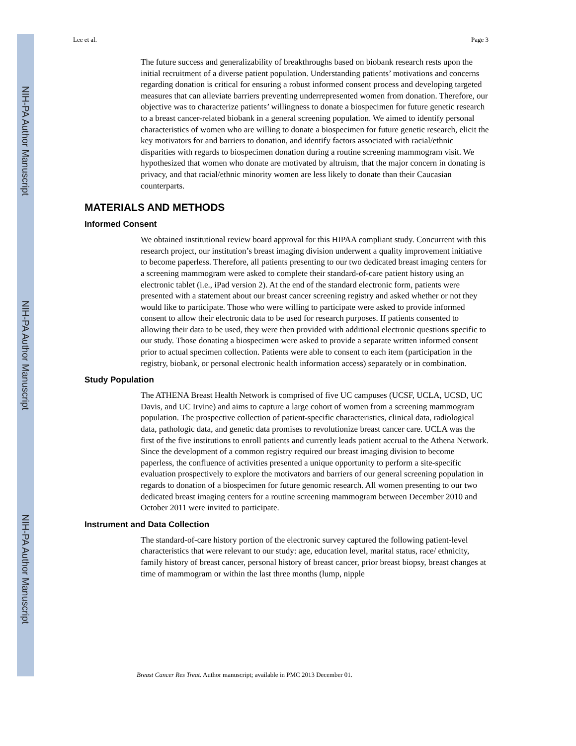NIH-PA Author Manuscript
NIH-PA Author Manuscript
NIH-PA Author Manuscript
Lee et al. Page 3
The future success and generalizability of breakthroughs based on biobank research rests upon the initial recruitment of a diverse patient population. Understanding patients’ motivations and concerns regarding donation is critical for ensuring a robust informed consent process and developing targeted measures that can alleviate barriers preventing underrepresented women from donation. Therefore, our objective was to characterize patients’ willingness to donate a biospecimen for future genetic research to a breast cancer-related biobank in a general screening population. We aimed to identify personal characteristics of women who are willing to donate a biospecimen for future genetic research, elicit the key motivators for and barriers to donation, and identify factors associated with racial/ethnic disparities with regards to biospecimen donation during a routine screening mammogram visit. We hypothesized that women who donate are motivated by altruism, that the major concern in donating is privacy, and that racial/ethnic minority women are less likely to donate than their Caucasian counterparts.
MATERIALS AND METHODS
Informed Consent
We obtained institutional review board approval for this HIPAA compliant study. Concurrent with this research project, our institution’s breast imaging division underwent a quality improvement initiative to become paperless. Therefore, all patients presenting to our two dedicated breast imaging centers for a screening mammogram were asked to complete their standard-of-care patient history using an electronic tablet (i.e., iPad version 2). At the end of the standard electronic form, patients were presented with a statement about our breast cancer screening registry and asked whether or not they would like to participate. Those who were willing to participate were asked to provide informed consent to allow their electronic data to be used for research purposes. If patients consented to allowing their data to be used, they were then provided with additional electronic questions specific to our study. Those donating a biospecimen were asked to provide a separate written informed consent prior to actual specimen collection. Patients were able to consent to each item (participation in the registry, biobank, or personal electronic health information access) separately or in combination.
Study Population
The ATHENA Breast Health Network is comprised of five UC campuses (UCSF, UCLA, UCSD, UC Davis, and UC Irvine) and aims to capture a large cohort of women from a screening mammogram population. The prospective collection of patient-specific characteristics, clinical data, radiological data, pathologic data, and genetic data promises to revolutionize breast cancer care. UCLA was the first of the five institutions to enroll patients and currently leads patient accrual to the Athena Network. Since the development of a common registry required our breast imaging division to become paperless, the confluence of activities presented a unique opportunity to perform a site-specific evaluation prospectively to explore the motivators and barriers of our general screening population in regards to donation of a biospecimen for future genomic research. All women presenting to our two dedicated breast imaging centers for a routine screening mammogram between December 2010 and October 2011 were invited to participate.
Instrument and Data Collection
The standard-of-care history portion of the electronic survey captured the following patient-level characteristics that were relevant to our study: age, education level, marital status, race/ ethnicity, family history of breast cancer, personal history of breast cancer, prior breast biopsy, breast changes at time of mammogram or within the last three months (lump, nipple
Breast Cancer Res Treat. Author manuscript; available in PMC 2013 December 01.